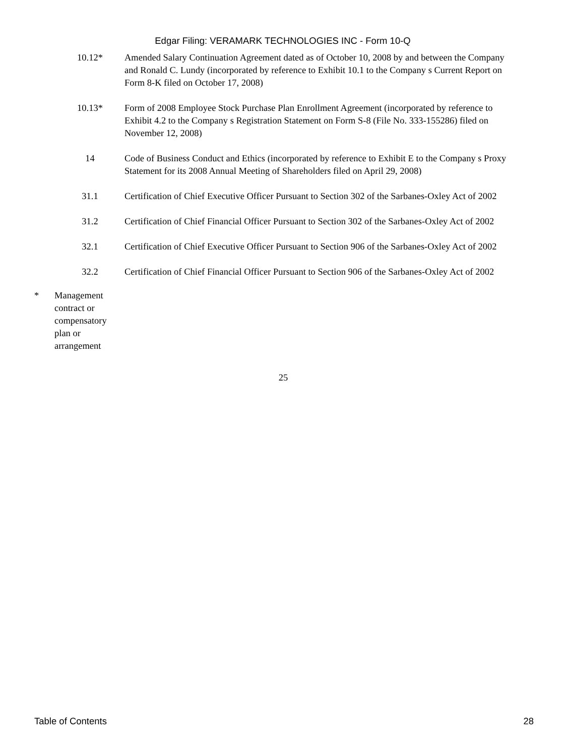Edgar Filing: VERAMARK TECHNOLOGIES INC - Form 10-Q
| 10.12* | Amended Salary Continuation Agreement dated as of October 10, 2008 by and between the Company and Ronald C. Lundy (incorporated by reference to Exhibit 10.1 to the Company s Current Report on Form 8-K filed on October 17, 2008) |
| 10.13* | Form of 2008 Employee Stock Purchase Plan Enrollment Agreement (incorporated by reference to Exhibit 4.2 to the Company s Registration Statement on Form S-8 (File No. 333-155286) filed on November 12, 2008) |
| 14 | Code of Business Conduct and Ethics (incorporated by reference to Exhibit E to the Company s Proxy Statement for its 2008 Annual Meeting of Shareholders filed on April 29, 2008) |
| 31.1 | Certification of Chief Executive Officer Pursuant to Section 302 of the Sarbanes-Oxley Act of 2002 |
| 31.2 | Certification of Chief Financial Officer Pursuant to Section 302 of the Sarbanes-Oxley Act of 2002 |
| 32.1 | Certification of Chief Executive Officer Pursuant to Section 906 of the Sarbanes-Oxley Act of 2002 |
| 32.2 | Certification of Chief Financial Officer Pursuant to Section 906 of the Sarbanes-Oxley Act of 2002 |
* Management contract or compensatory plan or arrangement
25
Table of Contents 28